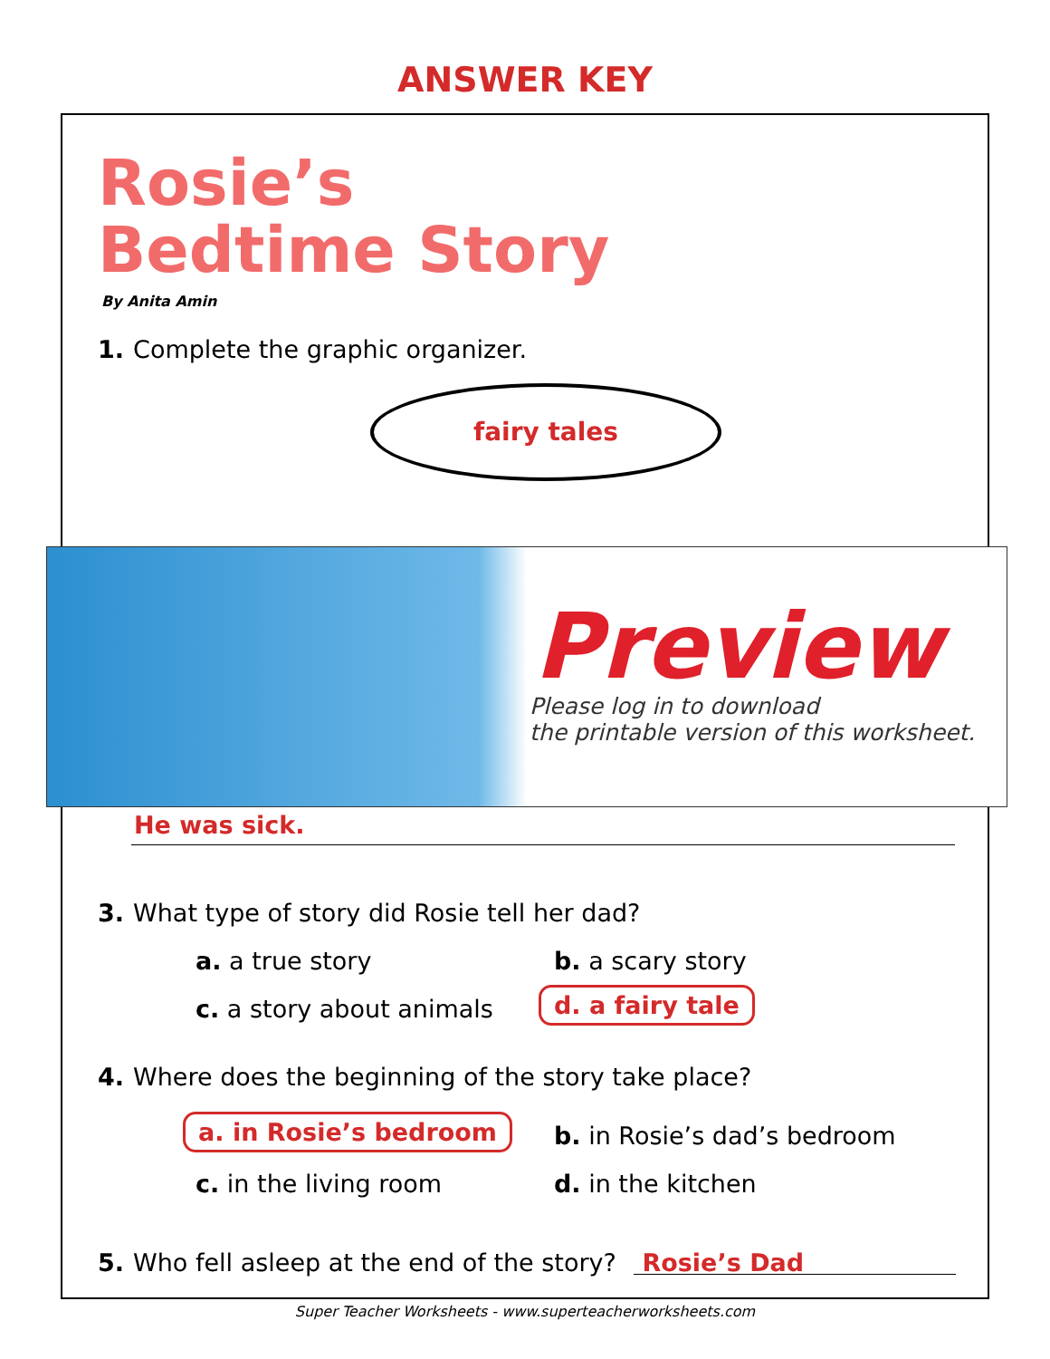ANSWER KEY
Rosie’s
Bedtime Story
By Anita Amin
1. Complete the graphic organizer.
fairy tales
Preview
Please log in to download
the printable version of this worksheet.
He was sick.
3. What type of story did Rosie tell her dad?
a. a true story b. a scary story
c. a story about animals d. a fairy tale
4. Where does the beginning of the story take place?
a. in Rosie’s bedroom b. in Rosie’s dad’s bedroom
c. in the living room d. in the kitchen
5. Who fell asleep at the end of the story? Rosie’s Dad
Super Teacher Worksheets - www.superteacherworksheets.com